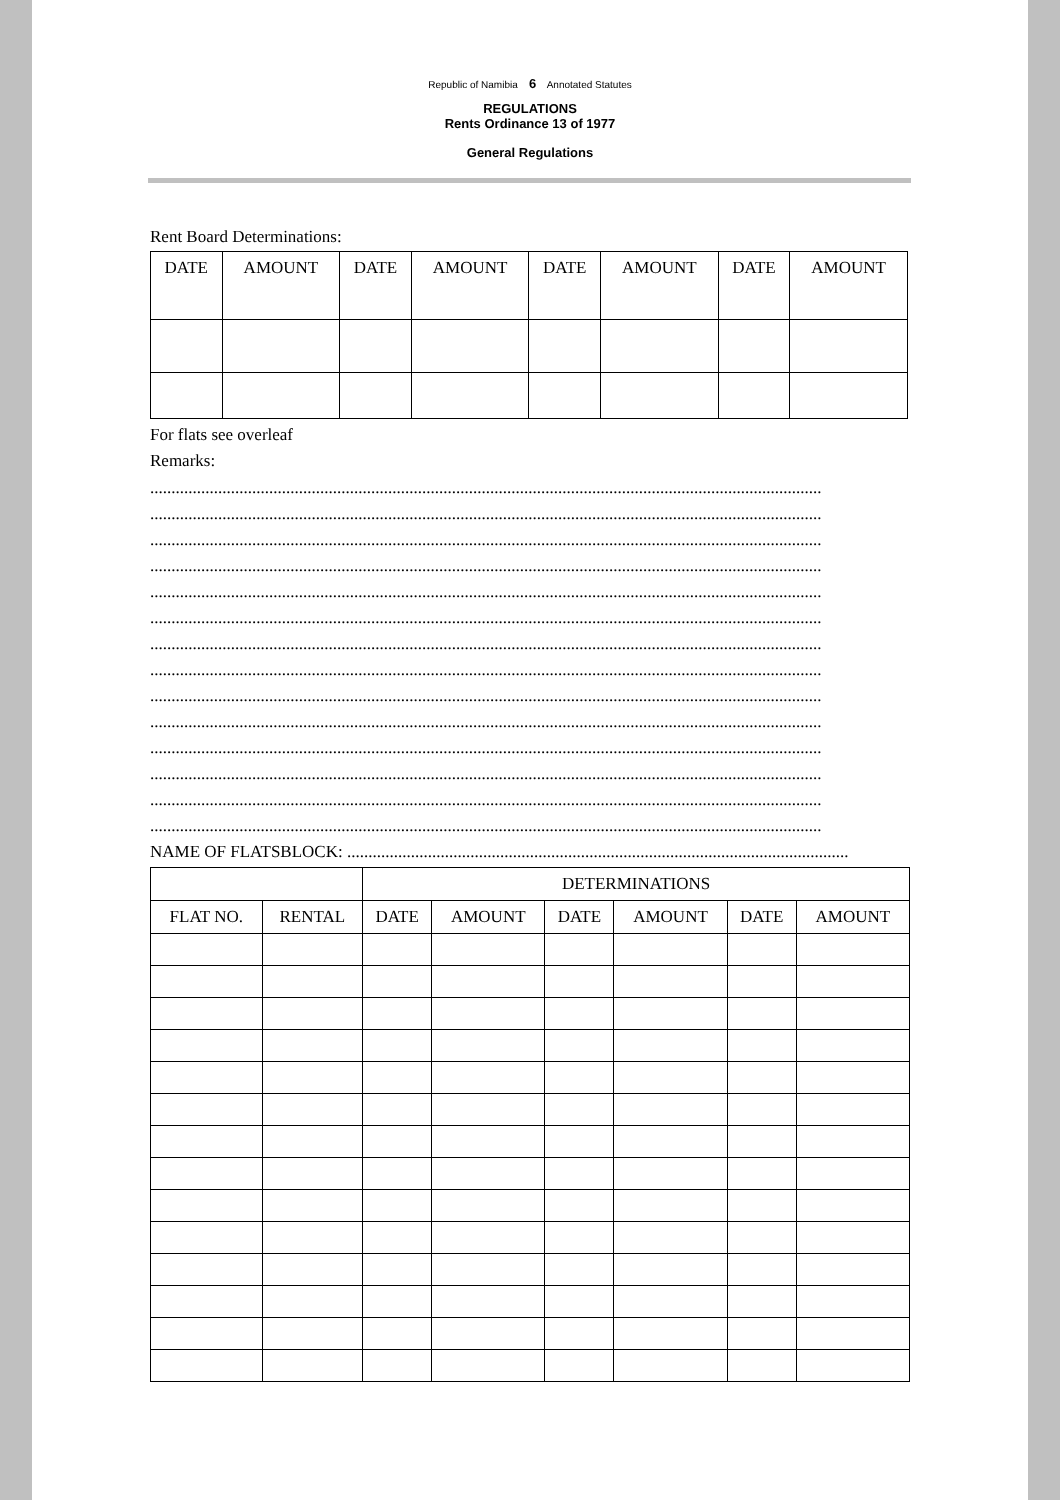Republic of Namibia 6 Annotated Statutes
REGULATIONS
Rents Ordinance 13 of 1977
General Regulations
Rent Board Determinations:
| DATE | AMOUNT | DATE | AMOUNT | DATE | AMOUNT | DATE | AMOUNT |
| --- | --- | --- | --- | --- | --- | --- | --- |
For flats see overleaf
Remarks:
..............................................................................................................................................................
..............................................................................................................................................................
..............................................................................................................................................................
..............................................................................................................................................................
..............................................................................................................................................................
..............................................................................................................................................................
..............................................................................................................................................................
..............................................................................................................................................................
..............................................................................................................................................................
..............................................................................................................................................................
..............................................................................................................................................................
..............................................................................................................................................................
..............................................................................................................................................................
..............................................................................................................................................................
NAME OF FLATSBLOCK: ......................................................................................................................
| | | DETERMINATIONS | | | | | |
| FLAT NO. | RENTAL | DATE | AMOUNT | DATE | AMOUNT | DATE | AMOUNT |